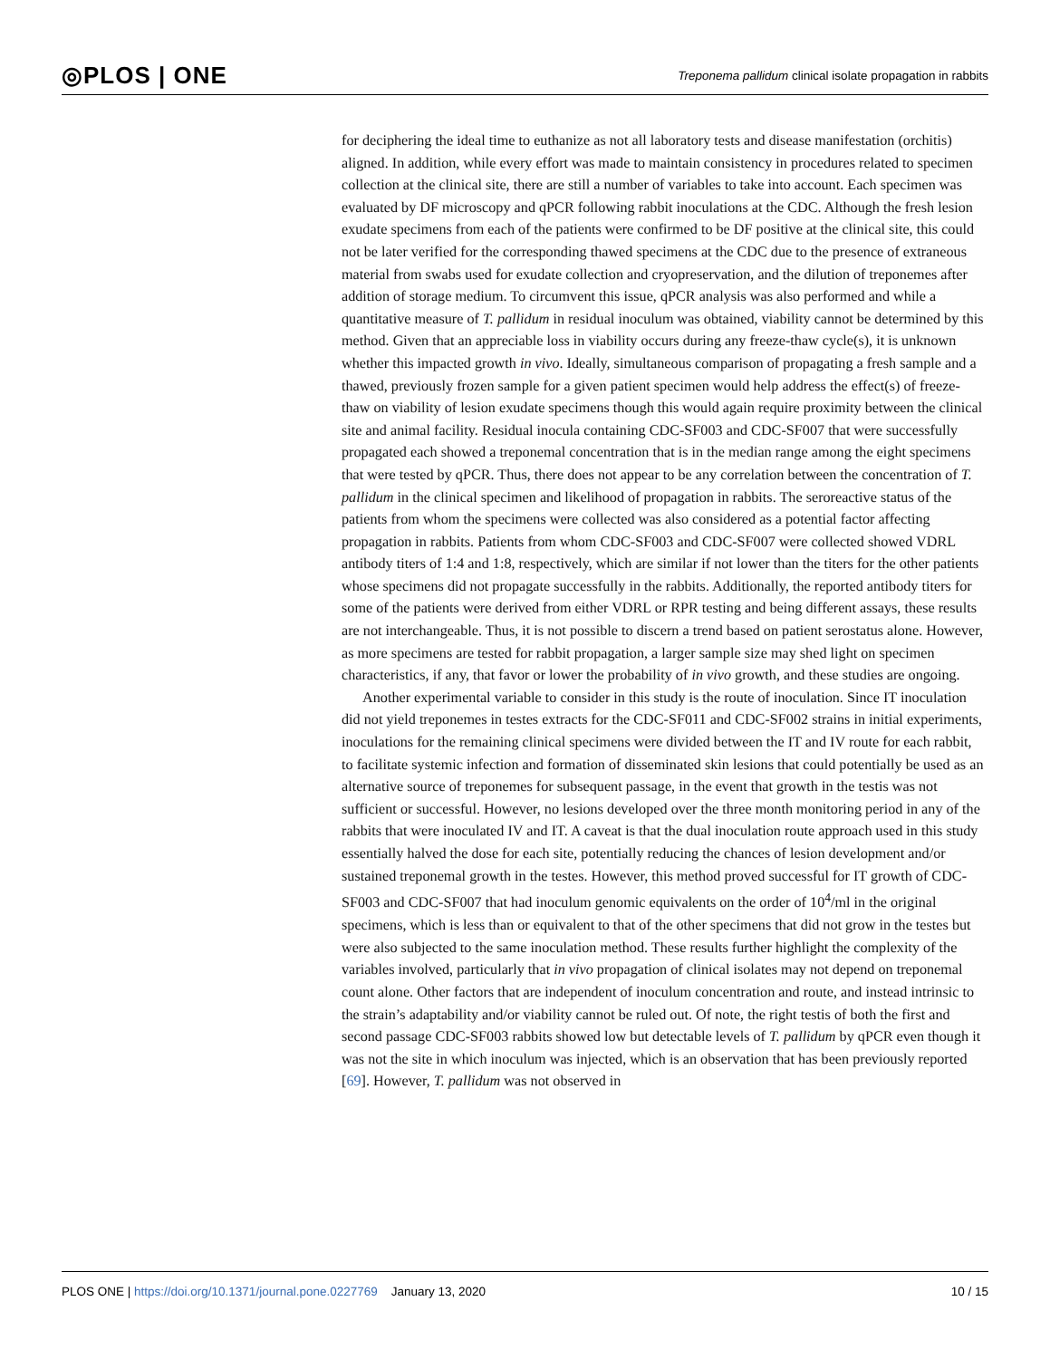◎PLOS | ONE Treponema pallidum clinical isolate propagation in rabbits
for deciphering the ideal time to euthanize as not all laboratory tests and disease manifestation (orchitis) aligned. In addition, while every effort was made to maintain consistency in procedures related to specimen collection at the clinical site, there are still a number of variables to take into account. Each specimen was evaluated by DF microscopy and qPCR following rabbit inoculations at the CDC. Although the fresh lesion exudate specimens from each of the patients were confirmed to be DF positive at the clinical site, this could not be later verified for the corresponding thawed specimens at the CDC due to the presence of extraneous material from swabs used for exudate collection and cryopreservation, and the dilution of treponemes after addition of storage medium. To circumvent this issue, qPCR analysis was also performed and while a quantitative measure of T. pallidum in residual inoculum was obtained, viability cannot be determined by this method. Given that an appreciable loss in viability occurs during any freeze-thaw cycle(s), it is unknown whether this impacted growth in vivo. Ideally, simultaneous comparison of propagating a fresh sample and a thawed, previously frozen sample for a given patient specimen would help address the effect(s) of freeze-thaw on viability of lesion exudate specimens though this would again require proximity between the clinical site and animal facility. Residual inocula containing CDC-SF003 and CDC-SF007 that were successfully propagated each showed a treponemal concentration that is in the median range among the eight specimens that were tested by qPCR. Thus, there does not appear to be any correlation between the concentration of T. pallidum in the clinical specimen and likelihood of propagation in rabbits. The seroreactive status of the patients from whom the specimens were collected was also considered as a potential factor affecting propagation in rabbits. Patients from whom CDC-SF003 and CDC-SF007 were collected showed VDRL antibody titers of 1:4 and 1:8, respectively, which are similar if not lower than the titers for the other patients whose specimens did not propagate successfully in the rabbits. Additionally, the reported antibody titers for some of the patients were derived from either VDRL or RPR testing and being different assays, these results are not interchangeable. Thus, it is not possible to discern a trend based on patient serostatus alone. However, as more specimens are tested for rabbit propagation, a larger sample size may shed light on specimen characteristics, if any, that favor or lower the probability of in vivo growth, and these studies are ongoing.
Another experimental variable to consider in this study is the route of inoculation. Since IT inoculation did not yield treponemes in testes extracts for the CDC-SF011 and CDC-SF002 strains in initial experiments, inoculations for the remaining clinical specimens were divided between the IT and IV route for each rabbit, to facilitate systemic infection and formation of disseminated skin lesions that could potentially be used as an alternative source of treponemes for subsequent passage, in the event that growth in the testis was not sufficient or successful. However, no lesions developed over the three month monitoring period in any of the rabbits that were inoculated IV and IT. A caveat is that the dual inoculation route approach used in this study essentially halved the dose for each site, potentially reducing the chances of lesion development and/or sustained treponemal growth in the testes. However, this method proved successful for IT growth of CDC-SF003 and CDC-SF007 that had inoculum genomic equivalents on the order of 10<sup>4</sup>/ml in the original specimens, which is less than or equivalent to that of the other specimens that did not grow in the testes but were also subjected to the same inoculation method. These results further highlight the complexity of the variables involved, particularly that in vivo propagation of clinical isolates may not depend on treponemal count alone. Other factors that are independent of inoculum concentration and route, and instead intrinsic to the strain’s adaptability and/or viability cannot be ruled out. Of note, the right testis of both the first and second passage CDC-SF003 rabbits showed low but detectable levels of T. pallidum by qPCR even though it was not the site in which inoculum was injected, which is an observation that has been previously reported [69]. However, T. pallidum was not observed in
PLOS ONE | https://doi.org/10.1371/journal.pone.0227769 January 13, 2020 10 / 15